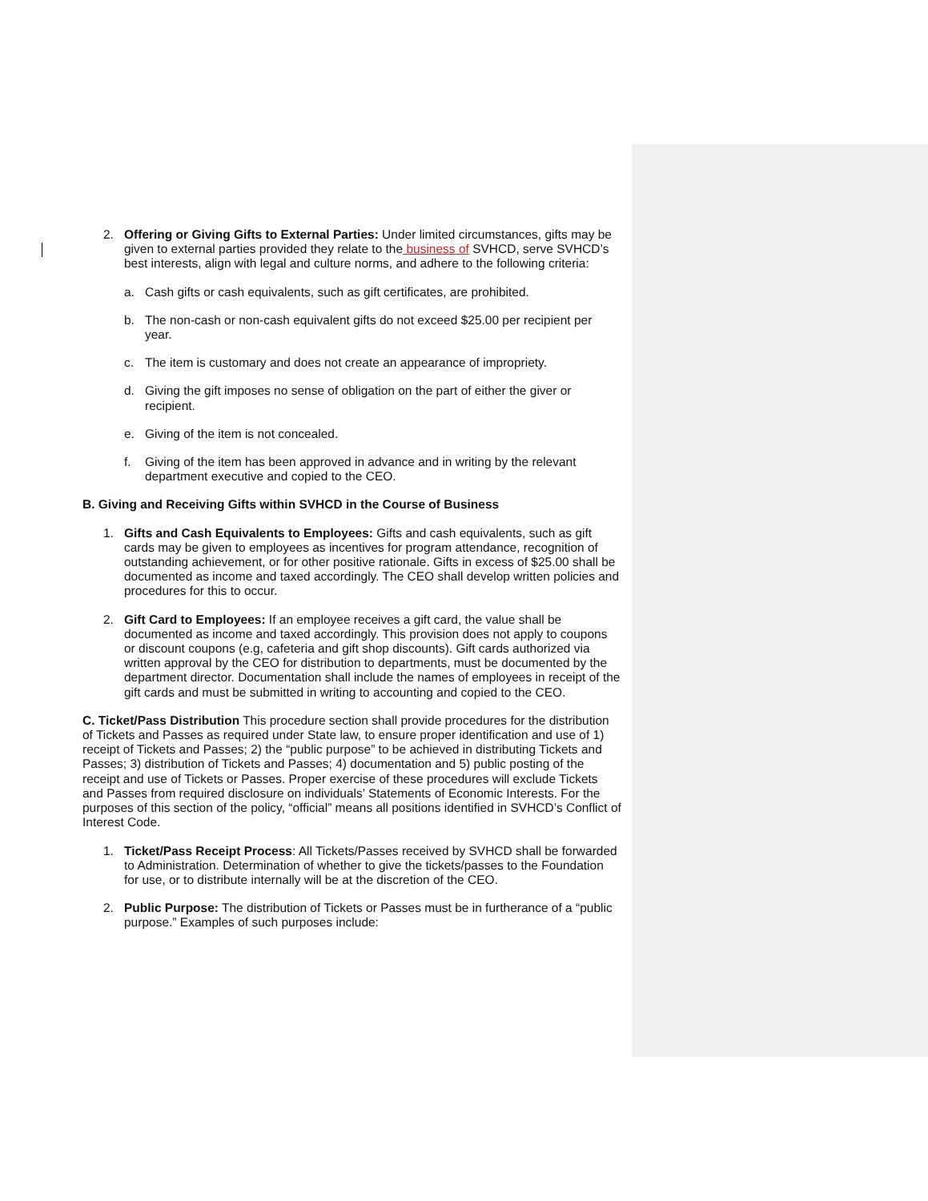2. Offering or Giving Gifts to External Parties: Under limited circumstances, gifts may be given to external parties provided they relate to the business of SVHCD, serve SVHCD’s best interests, align with legal and culture norms, and adhere to the following criteria:
a. Cash gifts or cash equivalents, such as gift certificates, are prohibited.
b. The non-cash or non-cash equivalent gifts do not exceed $25.00 per recipient per year.
c. The item is customary and does not create an appearance of impropriety.
d. Giving the gift imposes no sense of obligation on the part of either the giver or recipient.
e. Giving of the item is not concealed.
f. Giving of the item has been approved in advance and in writing by the relevant department executive and copied to the CEO.
B. Giving and Receiving Gifts within SVHCD in the Course of Business
1. Gifts and Cash Equivalents to Employees: Gifts and cash equivalents, such as gift cards may be given to employees as incentives for program attendance, recognition of outstanding achievement, or for other positive rationale. Gifts in excess of $25.00 shall be documented as income and taxed accordingly. The CEO shall develop written policies and procedures for this to occur.
2. Gift Card to Employees: If an employee receives a gift card, the value shall be documented as income and taxed accordingly. This provision does not apply to coupons or discount coupons (e.g, cafeteria and gift shop discounts). Gift cards authorized via written approval by the CEO for distribution to departments, must be documented by the department director. Documentation shall include the names of employees in receipt of the gift cards and must be submitted in writing to accounting and copied to the CEO.
C. Ticket/Pass Distribution This procedure section shall provide procedures for the distribution of Tickets and Passes as required under State law, to ensure proper identification and use of 1) receipt of Tickets and Passes; 2) the “public purpose” to be achieved in distributing Tickets and Passes; 3) distribution of Tickets and Passes; 4) documentation and 5) public posting of the receipt and use of Tickets or Passes. Proper exercise of these procedures will exclude Tickets and Passes from required disclosure on individuals’ Statements of Economic Interests. For the purposes of this section of the policy, “official” means all positions identified in SVHCD’s Conflict of Interest Code.
1. Ticket/Pass Receipt Process: All Tickets/Passes received by SVHCD shall be forwarded to Administration. Determination of whether to give the tickets/passes to the Foundation for use, or to distribute internally will be at the discretion of the CEO.
2. Public Purpose: The distribution of Tickets or Passes must be in furtherance of a “public purpose.” Examples of such purposes include: